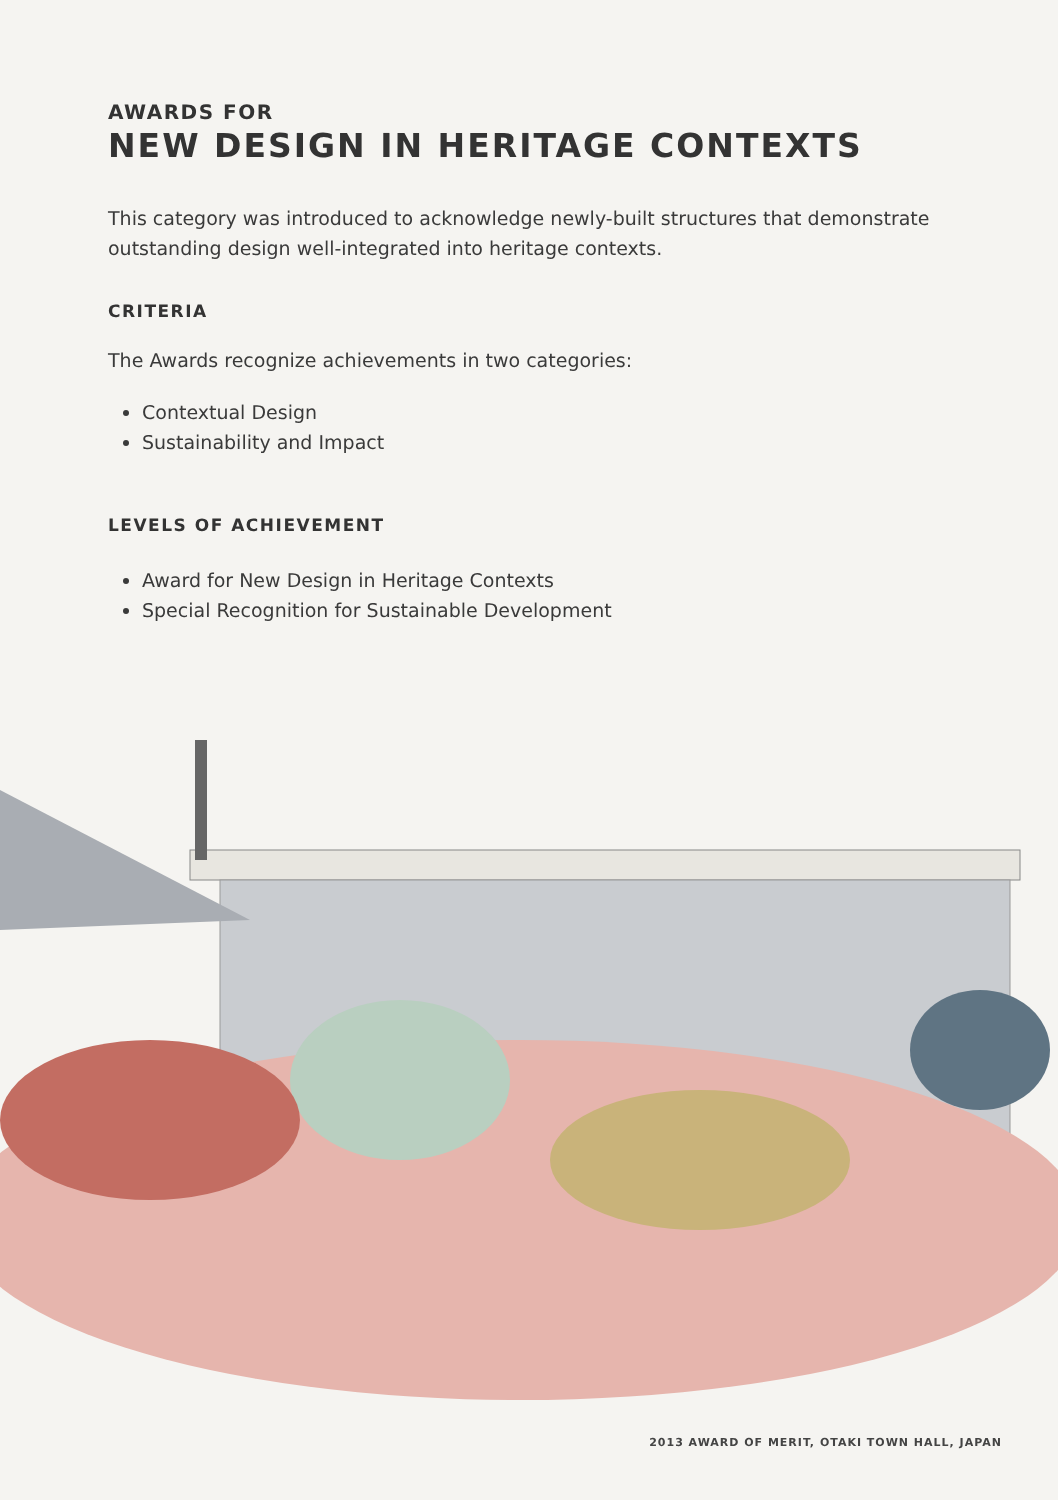AWARDS FOR
NEW DESIGN IN HERITAGE CONTEXTS
This category was introduced to acknowledge newly-built structures that demonstrate outstanding design well-integrated into heritage contexts.
CRITERIA
The Awards recognize achievements in two categories:
Contextual Design
Sustainability and Impact
LEVELS OF ACHIEVEMENT
Award for New Design in Heritage Contexts
Special Recognition for Sustainable Development
2013 AWARD OF MERIT, OTAKI TOWN HALL, JAPAN